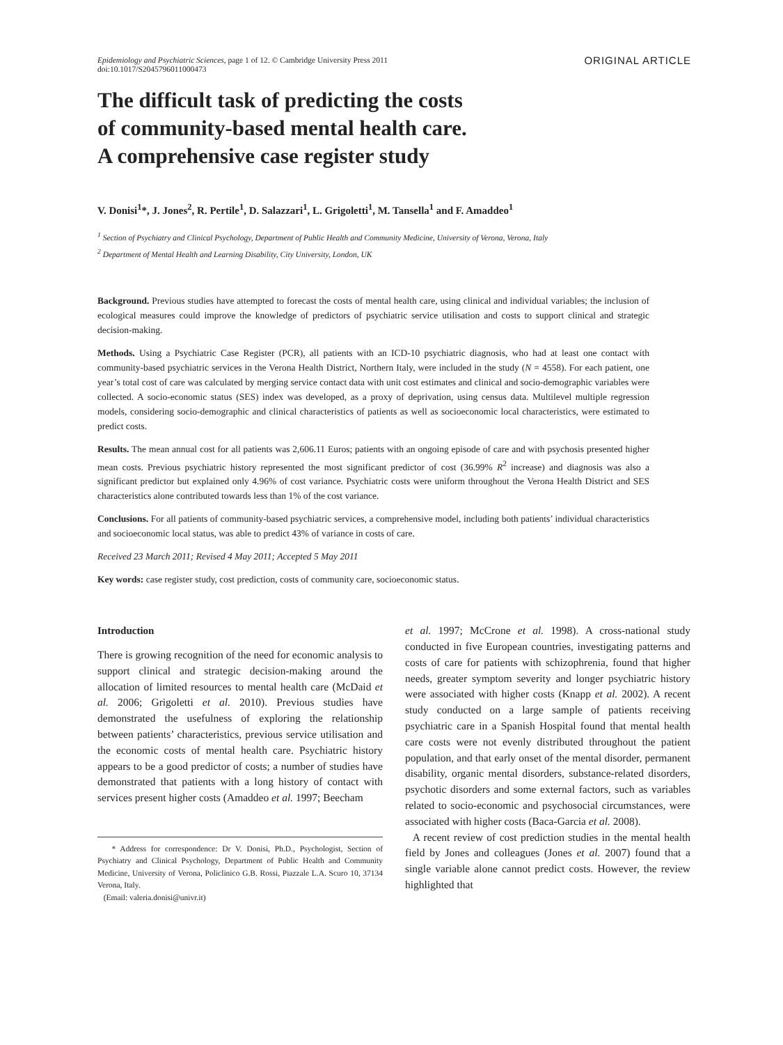Epidemiology and Psychiatric Sciences, page 1 of 12. © Cambridge University Press 2011
doi:10.1017/S2045796011000473
ORIGINAL ARTICLE
The difficult task of predicting the costs
of community-based mental health care.
A comprehensive case register study
V. Donisi<sup>1</sup>*, J. Jones<sup>2</sup>, R. Pertile<sup>1</sup>, D. Salazzari<sup>1</sup>, L. Grigoletti<sup>1</sup>, M. Tansella<sup>1</sup> and F. Amaddeo<sup>1</sup>
<sup>1</sup> Section of Psychiatry and Clinical Psychology, Department of Public Health and Community Medicine, University of Verona, Verona, Italy
<sup>2</sup> Department of Mental Health and Learning Disability, City University, London, UK
Background. Previous studies have attempted to forecast the costs of mental health care, using clinical and individual variables; the inclusion of ecological measures could improve the knowledge of predictors of psychiatric service utilisation and costs to support clinical and strategic decision-making.
Methods. Using a Psychiatric Case Register (PCR), all patients with an ICD-10 psychiatric diagnosis, who had at least one contact with community-based psychiatric services in the Verona Health District, Northern Italy, were included in the study (N = 4558). For each patient, one year’s total cost of care was calculated by merging service contact data with unit cost estimates and clinical and socio-demographic variables were collected. A socio-economic status (SES) index was developed, as a proxy of deprivation, using census data. Multilevel multiple regression models, considering socio-demographic and clinical characteristics of patients as well as socioeconomic local characteristics, were estimated to predict costs.
Results. The mean annual cost for all patients was 2,606.11 Euros; patients with an ongoing episode of care and with psychosis presented higher mean costs. Previous psychiatric history represented the most significant predictor of cost (36.99% R<sup>2</sup> increase) and diagnosis was also a significant predictor but explained only 4.96% of cost variance. Psychiatric costs were uniform throughout the Verona Health District and SES characteristics alone contributed towards less than 1% of the cost variance.
Conclusions. For all patients of community-based psychiatric services, a comprehensive model, including both patients’ individual characteristics and socioeconomic local status, was able to predict 43% of variance in costs of care.
Received 23 March 2011; Revised 4 May 2011; Accepted 5 May 2011
Key words: case register study, cost prediction, costs of community care, socioeconomic status.
Introduction
There is growing recognition of the need for economic analysis to support clinical and strategic decision-making around the allocation of limited resources to mental health care (McDaid et al. 2006; Grigoletti et al. 2010). Previous studies have demonstrated the usefulness of exploring the relationship between patients’ characteristics, previous service utilisation and the economic costs of mental health care. Psychiatric history appears to be a good predictor of costs; a number of studies have demonstrated that patients with a long history of contact with services present higher costs (Amaddeo et al. 1997; Beecham
* Address for correspondence: Dr V. Donisi, Ph.D., Psychologist, Section of Psychiatry and Clinical Psychology, Department of Public Health and Community Medicine, University of Verona, Policlinico G.B. Rossi, Piazzale L.A. Scuro 10, 37134 Verona, Italy.
(Email: valeria.donisi@univr.it)
et al. 1997; McCrone et al. 1998). A cross-national study conducted in five European countries, investigating patterns and costs of care for patients with schizophrenia, found that higher needs, greater symptom severity and longer psychiatric history were associated with higher costs (Knapp et al. 2002). A recent study conducted on a large sample of patients receiving psychiatric care in a Spanish Hospital found that mental health care costs were not evenly distributed throughout the patient population, and that early onset of the mental disorder, permanent disability, organic mental disorders, substance-related disorders, psychotic disorders and some external factors, such as variables related to socio-economic and psychosocial circumstances, were associated with higher costs (Baca-Garcia et al. 2008).
A recent review of cost prediction studies in the mental health field by Jones and colleagues (Jones et al. 2007) found that a single variable alone cannot predict costs. However, the review highlighted that